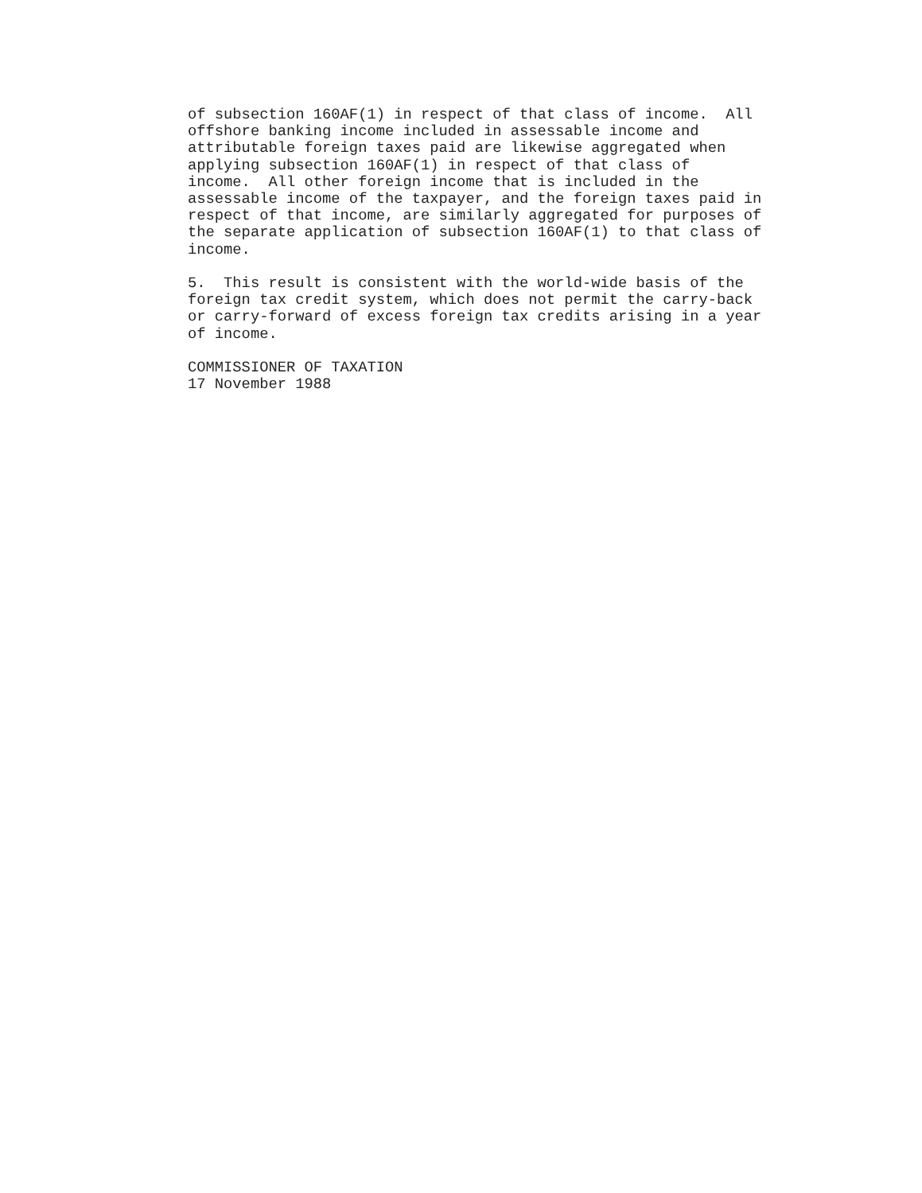of subsection 160AF(1) in respect of that class of income.  All
offshore banking income included in assessable income and
attributable foreign taxes paid are likewise aggregated when
applying subsection 160AF(1) in respect of that class of
income.  All other foreign income that is included in the
assessable income of the taxpayer, and the foreign taxes paid in
respect of that income, are similarly aggregated for purposes of
the separate application of subsection 160AF(1) to that class of
income.

5.  This result is consistent with the world-wide basis of the
foreign tax credit system, which does not permit the carry-back
or carry-forward of excess foreign tax credits arising in a year
of income.

COMMISSIONER OF TAXATION
17 November 1988